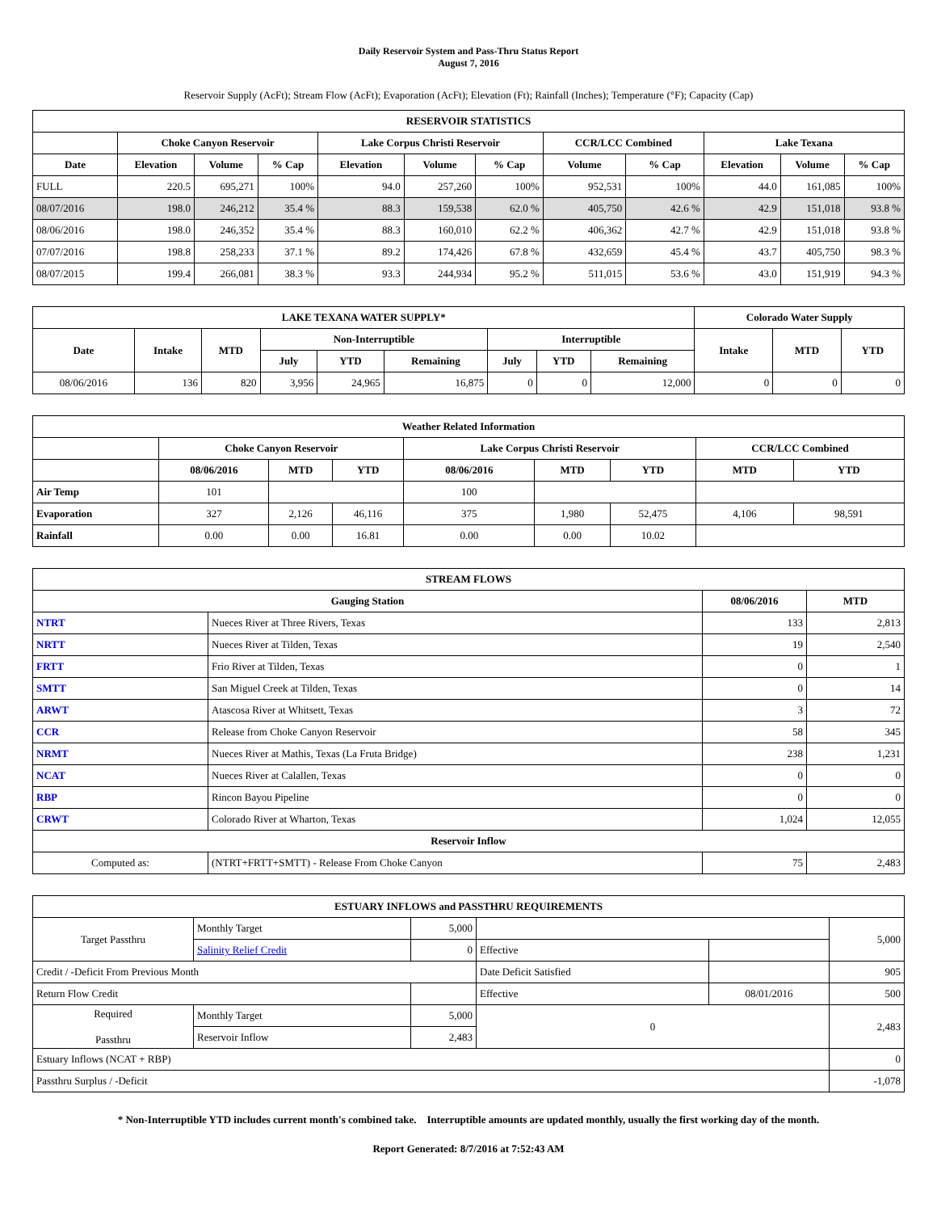Daily Reservoir System and Pass-Thru Status Report
August 7, 2016
Reservoir Supply (AcFt); Stream Flow (AcFt); Evaporation (AcFt); Elevation (Ft); Rainfall (Inches); Temperature (°F); Capacity (Cap)
| RESERVOIR STATISTICS | | | | | | | | | | | |
| --- | --- | --- | --- | --- | --- | --- | --- | --- | --- | --- | --- |
| | Choke Canyon Reservoir | | | Lake Corpus Christi Reservoir | | | CCR/LCC Combined | | Lake Texana | | |
| Date | Elevation | Volume | % Cap | Elevation | Volume | % Cap | Volume | % Cap | Elevation | Volume | % Cap |
| FULL | 220.5 | 695,271 | 100% | 94.0 | 257,260 | 100% | 952,531 | 100% | 44.0 | 161,085 | 100% |
| 08/07/2016 | 198.0 | 246,212 | 35.4 % | 88.3 | 159,538 | 62.0 % | 405,750 | 42.6 % | 42.9 | 151,018 | 93.8 % |
| 08/06/2016 | 198.0 | 246,352 | 35.4 % | 88.3 | 160,010 | 62.2 % | 406,362 | 42.7 % | 42.9 | 151,018 | 93.8 % |
| 07/07/2016 | 198.8 | 258,233 | 37.1 % | 89.2 | 174,426 | 67.8 % | 432,659 | 45.4 % | 43.7 | 405,750 | 98.3 % |
| 08/07/2015 | 199.4 | 266,081 | 38.3 % | 93.3 | 244,934 | 95.2 % | 511,015 | 53.6 % | 43.0 | 151,919 | 94.3 % |
| LAKE TEXANA WATER SUPPLY* | | | | | | | | | Colorado Water Supply | | |
| --- | --- | --- | --- | --- | --- | --- | --- | --- | --- | --- | --- |
| Date | Intake | MTD | Non-Interruptible | | | Interruptible | | | Intake | MTD | YTD |
| | | | July | YTD | Remaining | July | YTD | Remaining | | | |
| 08/06/2016 | 136 | 820 | 3,956 | 24,965 | 16,875 | 0 | 0 | 12,000 | 0 | 0 | 0 |
| Weather Related Information | | | | | | | | |
| --- | --- | --- | --- | --- | --- | --- | --- | --- |
| | Choke Canyon Reservoir | | | Lake Corpus Christi Reservoir | | | CCR/LCC Combined | |
| | 08/06/2016 | MTD | YTD | 08/06/2016 | MTD | YTD | MTD | YTD |
| Air Temp | 101 | | | 100 | | | | |
| Evaporation | 327 | 2,126 | 46,116 | 375 | 1,980 | 52,475 | 4,106 | 98,591 |
| Rainfall | 0.00 | 0.00 | 16.81 | 0.00 | 0.00 | 10.02 | | |
| STREAM FLOWS | | | |
| --- | --- | --- | --- |
| Gauging Station | | 08/06/2016 | MTD |
| NTRT | Nueces River at Three Rivers, Texas | 133 | 2,813 |
| NRTT | Nueces River at Tilden, Texas | 19 | 2,540 |
| FRTT | Frio River at Tilden, Texas | 0 | 1 |
| SMTT | San Miguel Creek at Tilden, Texas | 0 | 14 |
| ARWT | Atascosa River at Whitsett, Texas | 3 | 72 |
| CCR | Release from Choke Canyon Reservoir | 58 | 345 |
| NRMT | Nueces River at Mathis, Texas (La Fruta Bridge) | 238 | 1,231 |
| NCAT | Nueces River at Calallen, Texas | 0 | 0 |
| RBP | Rincon Bayou Pipeline | 0 | 0 |
| CRWT | Colorado River at Wharton, Texas | 1,024 | 12,055 |
| Reservoir Inflow | | | |
| Computed as: | (NTRT+FRTT+SMTT) - Release From Choke Canyon | 75 | 2,483 |
| ESTUARY INFLOWS and PASSTHRU REQUIREMENTS | | | | | |
| --- | --- | --- | --- | --- | --- |
| Target Passthru | Monthly Target | 5,000 | | | 5,000 |
| | Salinity Relief Credit | 0 | Effective | | |
| Credit / -Deficit From Previous Month | | | Date Deficit Satisfied | | 905 |
| Return Flow Credit | | | Effective | 08/01/2016 | 500 |
| Required Passthru | Monthly Target | 5,000 | 0 | | 2,483 |
| | Reservoir Inflow | 2,483 | | | |
| Estuary Inflows (NCAT + RBP) | | | | | 0 |
| Passthru Surplus / -Deficit | | | | | -1,078 |
* Non-Interruptible YTD includes current month's combined take. Interruptible amounts are updated monthly, usually the first working day of the month.
Report Generated: 8/7/2016 at 7:52:43 AM